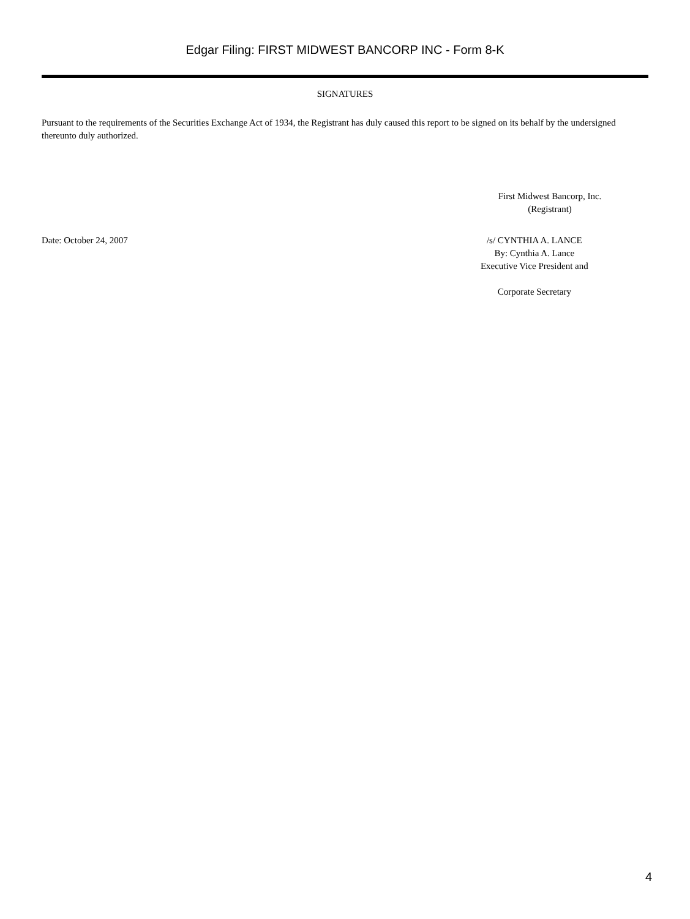Edgar Filing: FIRST MIDWEST BANCORP INC - Form 8-K
SIGNATURES
Pursuant to the requirements of the Securities Exchange Act of 1934, the Registrant has duly caused this report to be signed on its behalf by the undersigned thereunto duly authorized.
First Midwest Bancorp, Inc.
(Registrant)
Date: October 24, 2007 /s/ CYNTHIA A. LANCE
By: Cynthia A. Lance
Executive Vice President and
Corporate Secretary
4